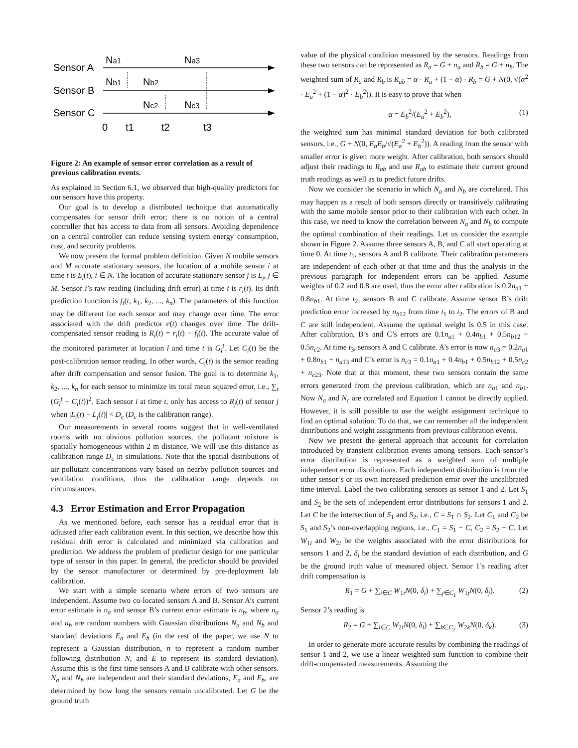Sensor A
Sensor B
Sensor C
Na1
Na3
Nb1
Nb2
Nc2
Nc3
0
t1
t2
t3
Figure 2: An example of sensor error correlation as a result of previous calibration events.
As explained in Section 6.1, we observed that high-quality predictors for our sensors have this property.
Our goal is to develop a distributed technique that automatically compensates for sensor drift error; there is no notion of a central controller that has access to data from all sensors. Avoiding dependence on a central controller can reduce sensing system energy consumption, cost, and security problems.
We now present the formal problem definition. Given N mobile sensors and M accurate stationary sensors, the location of a mobile sensor i at time t is L<sub>i</sub>(t), i ∈ N. The location of accurate stationary sensor j is L<sub>j</sub>, j ∈ M. Sensor i’s raw reading (including drift error) at time t is r<sub>i</sub>(t). Its drift prediction function is f<sub>i</sub>(t, k<sub>1</sub>, k<sub>2</sub>, ..., k<sub>n</sub>). The parameters of this function may be different for each sensor and may change over time. The error associated with the drift predictor e(t) changes over time. The drift-compensated sensor reading is R<sub>i</sub>(t) = r<sub>i</sub>(t) − f<sub>i</sub>(t). The accurate value of the monitored parameter at location l and time t is G<sub>l</sub><sup>t</sup>. Let C<sub>i</sub>(t) be the post-calibration sensor reading. In other words, C<sub>i</sub>(t) is the sensor reading after drift compensation and sensor fusion. The goal is to determine k<sub>1</sub>, k<sub>2</sub>, ..., k<sub>n</sub> for each sensor to minimize its total mean squared error, i.e., ∑<sub>t</sub> (G<sub>l</sub><sup>t</sup> − C<sub>i</sub>(t))<sup>2</sup>. Each sensor i at time t, only has access to R<sub>j</sub>(t) of sensor j when |L<sub>i</sub>(t) − L<sub>j</sub>(t)| < D<sub>c</sub> (D<sub>c</sub> is the calibration range).
Our measurements in several rooms suggest that in well-ventilated rooms with no obvious pollution sources, the pollutant mixture is spatially homogeneous within 2 m distance. We will use this distance as calibration range D<sub>c</sub> in simulations. Note that the spatial distributions of air pollutant concentrations vary based on nearby pollution sources and ventilation conditions, thus the calibration range depends on circumstances.
4.3 Error Estimation and Error Propagation
As we mentioned before, each sensor has a residual error that is adjusted after each calibration event. In this section, we describe how this residual drift error is calculated and minimized via calibration and prediction. We address the problem of predictor design for one particular type of sensor in this paper. In general, the predictor should be provided by the sensor manufacturer or determined by pre-deployment lab calibration.
We start with a simple scenario where errors of two sensors are independent. Assume two co-located sensors A and B. Sensor A’s current error estimate is n<sub>a</sub> and sensor B’s current error estimate is n<sub>b</sub>, where n<sub>a</sub> and n<sub>b</sub> are random numbers with Gaussian distributions N<sub>a</sub> and N<sub>b</sub> and standard deviations E<sub>a</sub> and E<sub>b</sub> (in the rest of the paper, we use N to represent a Gaussian distribution, n to represent a random number following distribution N, and E to represent its standard deviation). Assume this is the first time sensors A and B calibrate with other sensors. N<sub>a</sub> and N<sub>b</sub> are independent and their standard deviations, E<sub>a</sub> and E<sub>b</sub>, are determined by how long the sensors remain uncalibrated. Let G be the ground truth
value of the physical condition measured by the sensors. Readings from these two sensors can be represented as R<sub>a</sub> = G + n<sub>a</sub> and R<sub>b</sub> = G + n<sub>b</sub>. The weighted sum of R<sub>a</sub> and R<sub>b</sub> is R<sub>ab</sub> = α · R<sub>a</sub> + (1 − α) · R<sub>b</sub> = G + N(0, √(α<sup>2</sup> · E<sub>a</sub><sup>2</sup> + (1 − α)<sup>2</sup> · E<sub>b</sub><sup>2</sup>)). It is easy to prove that when
α = E<sub>b</sub><sup>2</sup>/(E<sub>a</sub><sup>2</sup> + E<sub>b</sub><sup>2</sup>), (1)
the weighted sum has minimal standard deviation for both calibrated sensors, i.e., G + N(0, E<sub>a</sub>E<sub>b</sub>/√(E<sub>a</sub><sup>2</sup> + E<sub>b</sub><sup>2</sup>)). A reading from the sensor with smaller error is given more weight. After calibration, both sensors should adjust their readings to R<sub>ab</sub> and use R<sub>ab</sub> to estimate their current ground truth readings as well as to predict future drifts.
Now we consider the scenario in which N<sub>a</sub> and N<sub>b</sub> are correlated. This may happen as a result of both sensors directly or transitively calibrating with the same mobile sensor prior to their calibration with each other. In this case, we need to know the correlation between N<sub>a</sub> and N<sub>b</sub> to compute the optimal combination of their readings. Let us consider the example shown in Figure 2. Assume three sensors A, B, and C all start operating at time 0. At time t<sub>1</sub>, sensors A and B calibrate. Their calibration parameters are independent of each other at that time and thus the analysis in the previous paragraph for independent errors can be applied. Assume weights of 0.2 and 0.8 are used, thus the error after calibration is 0.2n<sub>a1</sub> + 0.8n<sub>b1</sub>. At time t<sub>2</sub>, sensors B and C calibrate. Assume sensor B’s drift prediction error increased by n<sub>b12</sub> from time t<sub>1</sub> to t<sub>2</sub>. The errors of B and C are still independent. Assume the optimal weight is 0.5 in this case. After calibration, B’s and C’s errors are 0.1n<sub>a1</sub> + 0.4n<sub>b1</sub> + 0.5n<sub>b12</sub> + 0.5n<sub>c2</sub>. At time t<sub>3</sub>, sensors A and C calibrate. A’s error is now n<sub>a3</sub> = 0.2n<sub>a1</sub> + 0.8n<sub>b1</sub> + n<sub>a13</sub> and C’s error is n<sub>c3</sub> = 0.1n<sub>a1</sub> + 0.4n<sub>b1</sub> + 0.5n<sub>b12</sub> + 0.5n<sub>c2</sub> + n<sub>c23</sub>. Note that at that moment, these two sensors contain the same errors generated from the previous calibration, which are n<sub>a1</sub> and n<sub>b1</sub>. Now N<sub>a</sub> and N<sub>c</sub> are correlated and Equation 1 cannot be directly applied. However, it is still possible to use the weight assignment technique to find an optimal solution. To do that, we can remember all the independent distributions and weight assignments from previous calibration events.
Now we present the general approach that accounts for correlation introduced by transient calibration events among sensors. Each sensor’s error distribution is represented as a weighted sum of multiple independent error distributions. Each independent distribution is from the other sensor’s or its own increased prediction error over the uncalibrated time interval. Label the two calibrating sensors as sensor 1 and 2. Let S<sub>1</sub> and S<sub>2</sub> be the sets of independent error distributions for sensors 1 and 2. Let C be the intersection of S<sub>1</sub> and S<sub>2</sub>, i.e., C = S<sub>1</sub> ∩ S<sub>2</sub>. Let C<sub>1</sub> and C<sub>2</sub> be S<sub>1</sub> and S<sub>2</sub>’s non-overlapping regions, i.e., C<sub>1</sub> = S<sub>1</sub> − C, C<sub>2</sub> = S<sub>2</sub> − C. Let W<sub>1i</sub> and W<sub>2i</sub> be the weights associated with the error distributions for sensors 1 and 2, δ<sub>i</sub> be the standard deviation of each distribution, and G be the ground truth value of measured object. Sensor 1’s reading after drift compensation is
R<sub>1</sub> = G + ∑<sub>i∈C</sub> W<sub>1i</sub>N(0, δ<sub>i</sub>) + ∑<sub>j∈C<sub>1</sub></sub> W<sub>1j</sub>N(0, δ<sub>j</sub>). (2)
Sensor 2’s reading is
R<sub>2</sub> = G + ∑<sub>i∈C</sub> W<sub>2i</sub>N(0, δ<sub>i</sub>) + ∑<sub>k∈C<sub>2</sub></sub> W<sub>2k</sub>N(0, δ<sub>k</sub>). (3)
In order to generate more accurate results by combining the readings of sensor 1 and 2, we use a linear weighted sum function to combine their drift-compensated measurements. Assuming the